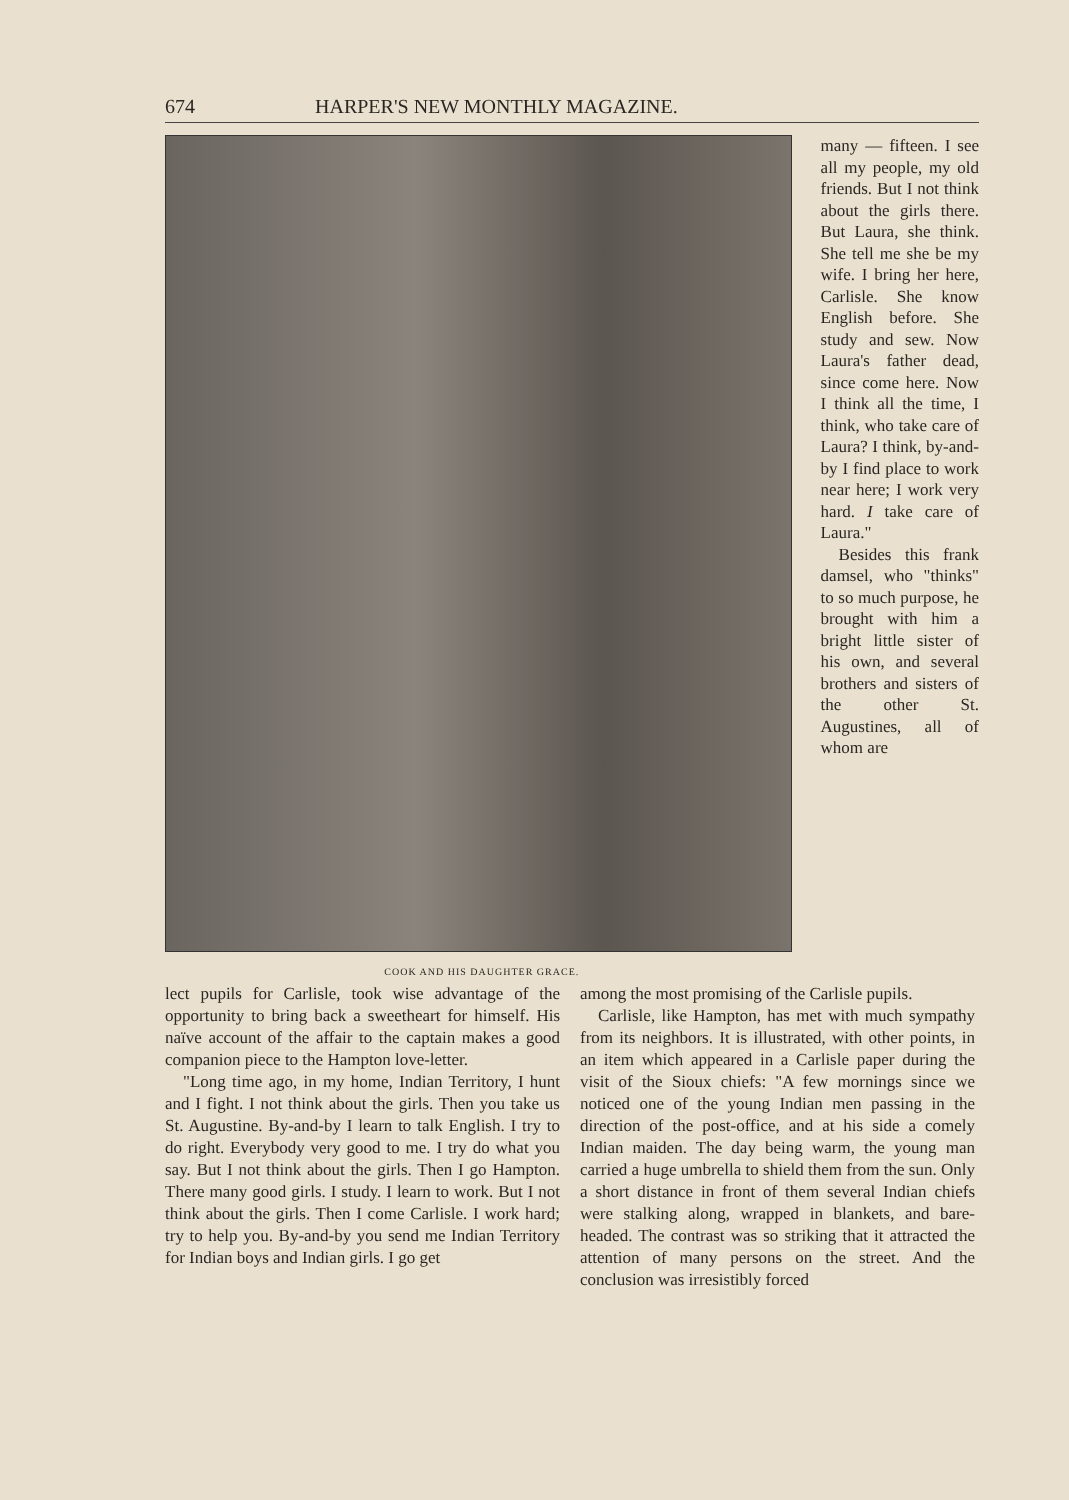674 HARPER'S NEW MONTHLY MAGAZINE.
COOK AND HIS DAUGHTER GRACE.
many — fifteen. I see all my people, my old friends. But I not think about the girls there. But Laura, she think. She tell me she be my wife. I bring her here, Carlisle. She know English before. She study and sew. Now Laura's father dead, since come here. Now I think all the time, I think, who take care of Laura? I think, by-and-by I find place to work near here; I work very hard. I take care of Laura."
Besides this frank damsel, who "thinks" to so much purpose, he brought with him a bright little sister of his own, and several brothers and sisters of the other St. Augustines, all of whom are
lect pupils for Carlisle, took wise advantage of the opportunity to bring back a sweetheart for himself. His naïve account of the affair to the captain makes a good companion piece to the Hampton love-letter.
"Long time ago, in my home, Indian Territory, I hunt and I fight. I not think about the girls. Then you take us St. Augustine. By-and-by I learn to talk English. I try to do right. Everybody very good to me. I try do what you say. But I not think about the girls. Then I go Hampton. There many good girls. I study. I learn to work. But I not think about the girls. Then I come Carlisle. I work hard; try to help you. By-and-by you send me Indian Territory for Indian boys and Indian girls. I go get
among the most promising of the Carlisle pupils.
Carlisle, like Hampton, has met with much sympathy from its neighbors. It is illustrated, with other points, in an item which appeared in a Carlisle paper during the visit of the Sioux chiefs: "A few mornings since we noticed one of the young Indian men passing in the direction of the post-office, and at his side a comely Indian maiden. The day being warm, the young man carried a huge umbrella to shield them from the sun. Only a short distance in front of them several Indian chiefs were stalking along, wrapped in blankets, and bare-headed. The contrast was so striking that it attracted the attention of many persons on the street. And the conclusion was irresistibly forced